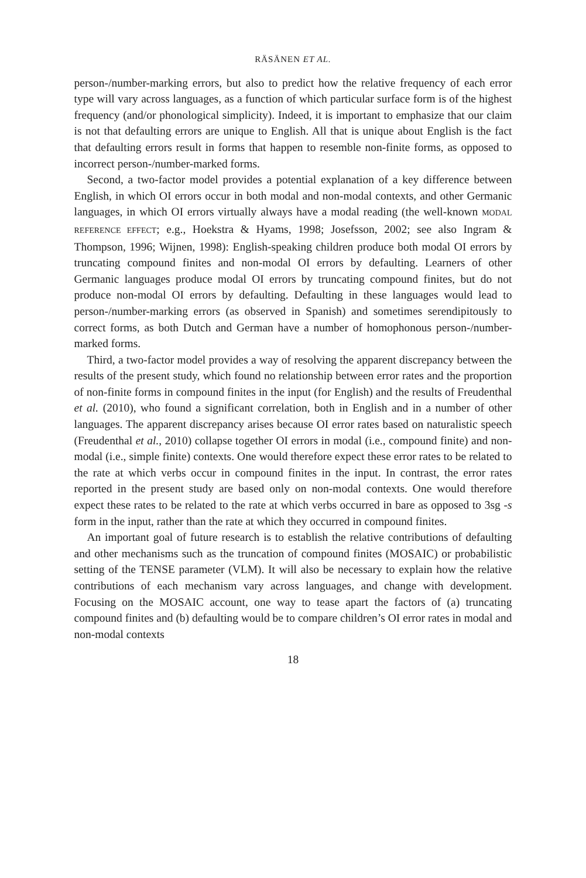RÄSÄNEN ET AL.
person-/number-marking errors, but also to predict how the relative frequency of each error type will vary across languages, as a function of which particular surface form is of the highest frequency (and/or phonological simplicity). Indeed, it is important to emphasize that our claim is not that defaulting errors are unique to English. All that is unique about English is the fact that defaulting errors result in forms that happen to resemble non-finite forms, as opposed to incorrect person-/number-marked forms.
Second, a two-factor model provides a potential explanation of a key difference between English, in which OI errors occur in both modal and non-modal contexts, and other Germanic languages, in which OI errors virtually always have a modal reading (the well-known MODAL REFERENCE EFFECT; e.g., Hoekstra & Hyams, 1998; Josefsson, 2002; see also Ingram & Thompson, 1996; Wijnen, 1998): English-speaking children produce both modal OI errors by truncating compound finites and non-modal OI errors by defaulting. Learners of other Germanic languages produce modal OI errors by truncating compound finites, but do not produce non-modal OI errors by defaulting. Defaulting in these languages would lead to person-/number-marking errors (as observed in Spanish) and sometimes serendipitously to correct forms, as both Dutch and German have a number of homophonous person-/number-marked forms.
Third, a two-factor model provides a way of resolving the apparent discrepancy between the results of the present study, which found no relationship between error rates and the proportion of non-finite forms in compound finites in the input (for English) and the results of Freudenthal et al. (2010), who found a significant correlation, both in English and in a number of other languages. The apparent discrepancy arises because OI error rates based on naturalistic speech (Freudenthal et al., 2010) collapse together OI errors in modal (i.e., compound finite) and non-modal (i.e., simple finite) contexts. One would therefore expect these error rates to be related to the rate at which verbs occur in compound finites in the input. In contrast, the error rates reported in the present study are based only on non-modal contexts. One would therefore expect these rates to be related to the rate at which verbs occurred in bare as opposed to 3sg -s form in the input, rather than the rate at which they occurred in compound finites.
An important goal of future research is to establish the relative contributions of defaulting and other mechanisms such as the truncation of compound finites (MOSAIC) or probabilistic setting of the TENSE parameter (VLM). It will also be necessary to explain how the relative contributions of each mechanism vary across languages, and change with development. Focusing on the MOSAIC account, one way to tease apart the factors of (a) truncating compound finites and (b) defaulting would be to compare children’s OI error rates in modal and non-modal contexts
18